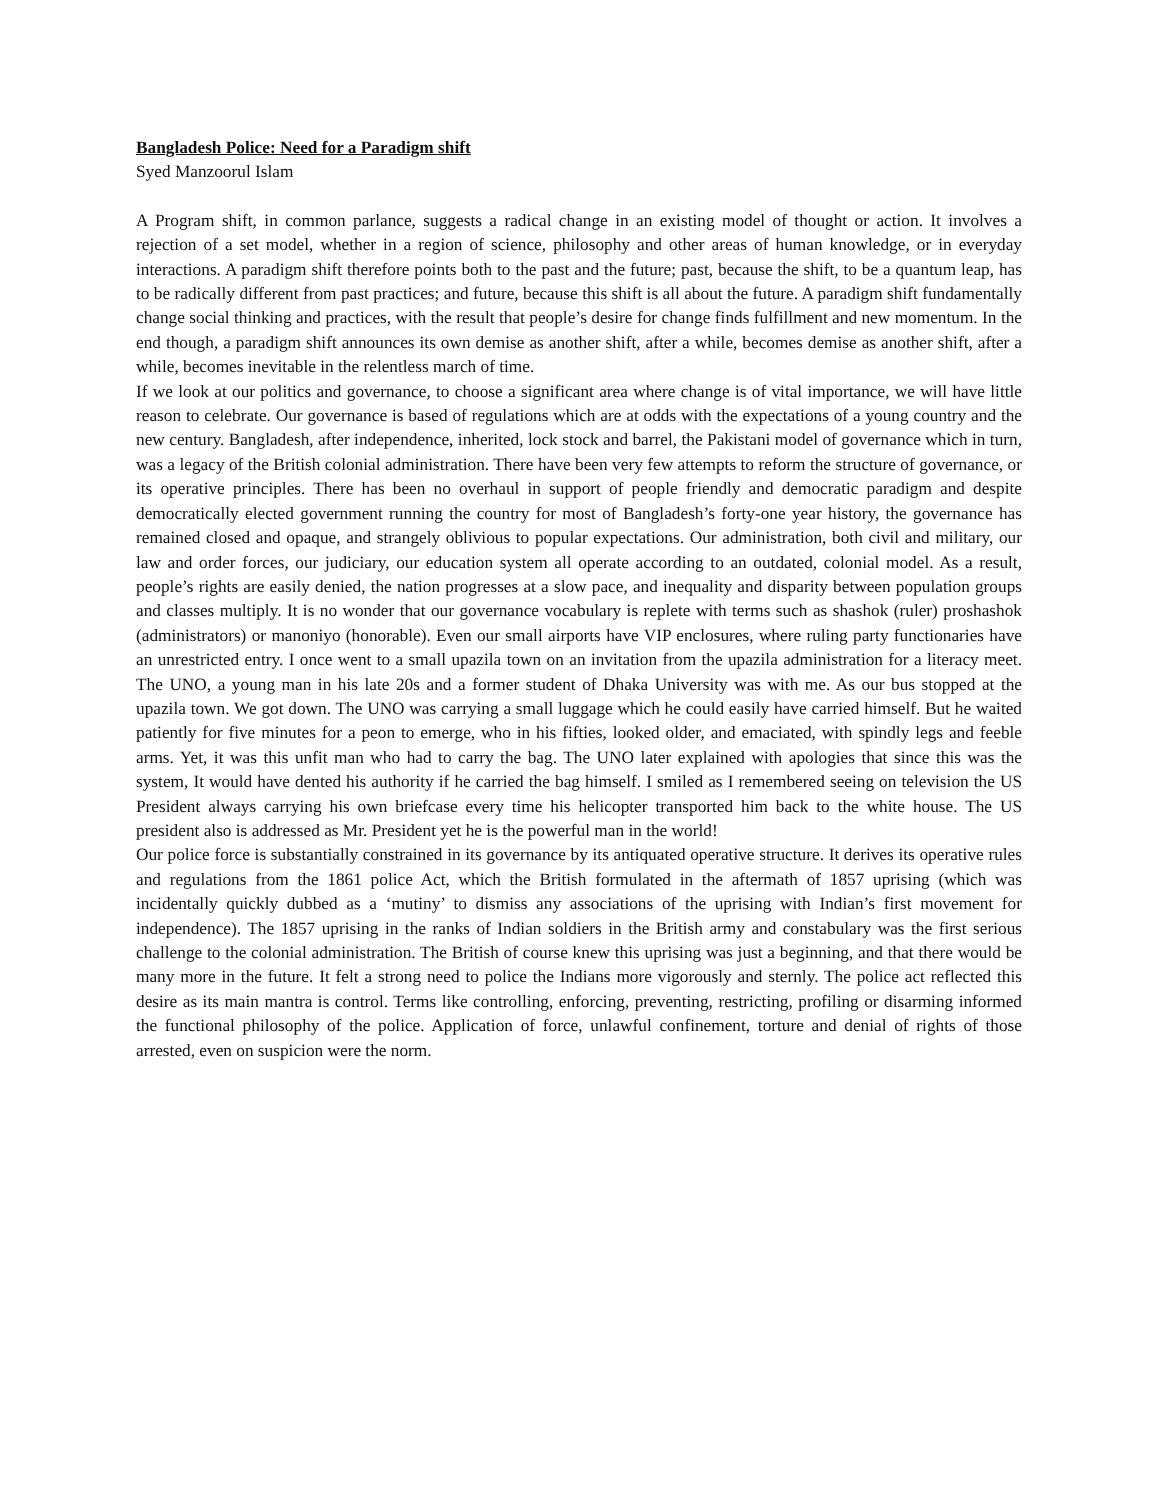Bangladesh Police: Need for a Paradigm shift
Syed Manzoorul Islam
A Program shift, in common parlance, suggests a radical change in an existing model of thought or action. It involves a rejection of a set model, whether in a region of science, philosophy and other areas of human knowledge, or in everyday interactions. A paradigm shift therefore points both to the past and the future; past, because the shift, to be a quantum leap, has to be radically different from past practices; and future, because this shift is all about the future. A paradigm shift fundamentally change social thinking and practices, with the result that people’s desire for change finds fulfillment and new momentum. In the end though, a paradigm shift announces its own demise as another shift, after a while, becomes demise as another shift, after a while, becomes inevitable in the relentless march of time.
If we look at our politics and governance, to choose a significant area where change is of vital importance, we will have little reason to celebrate. Our governance is based of regulations which are at odds with the expectations of a young country and the new century. Bangladesh, after independence, inherited, lock stock and barrel, the Pakistani model of governance which in turn, was a legacy of the British colonial administration. There have been very few attempts to reform the structure of governance, or its operative principles. There has been no overhaul in support of people friendly and democratic paradigm and despite democratically elected government running the country for most of Bangladesh’s forty-one year history, the governance has remained closed and opaque, and strangely oblivious to popular expectations. Our administration, both civil and military, our law and order forces, our judiciary, our education system all operate according to an outdated, colonial model. As a result, people’s rights are easily denied, the nation progresses at a slow pace, and inequality and disparity between population groups and classes multiply. It is no wonder that our governance vocabulary is replete with terms such as shashok (ruler) proshashok (administrators) or manoniyo (honorable). Even our small airports have VIP enclosures, where ruling party functionaries have an unrestricted entry. I once went to a small upazila town on an invitation from the upazila administration for a literacy meet. The UNO, a young man in his late 20s and a former student of Dhaka University was with me. As our bus stopped at the upazila town. We got down. The UNO was carrying a small luggage which he could easily have carried himself. But he waited patiently for five minutes for a peon to emerge, who in his fifties, looked older, and emaciated, with spindly legs and feeble arms. Yet, it was this unfit man who had to carry the bag. The UNO later explained with apologies that since this was the system, It would have dented his authority if he carried the bag himself. I smiled as I remembered seeing on television the US President always carrying his own briefcase every time his helicopter transported him back to the white house. The US president also is addressed as Mr. President yet he is the powerful man in the world!
Our police force is substantially constrained in its governance by its antiquated operative structure. It derives its operative rules and regulations from the 1861 police Act, which the British formulated in the aftermath of 1857 uprising (which was incidentally quickly dubbed as a ‘mutiny’ to dismiss any associations of the uprising with Indian’s first movement for independence). The 1857 uprising in the ranks of Indian soldiers in the British army and constabulary was the first serious challenge to the colonial administration. The British of course knew this uprising was just a beginning, and that there would be many more in the future. It felt a strong need to police the Indians more vigorously and sternly. The police act reflected this desire as its main mantra is control. Terms like controlling, enforcing, preventing, restricting, profiling or disarming informed the functional philosophy of the police. Application of force, unlawful confinement, torture and denial of rights of those arrested, even on suspicion were the norm.